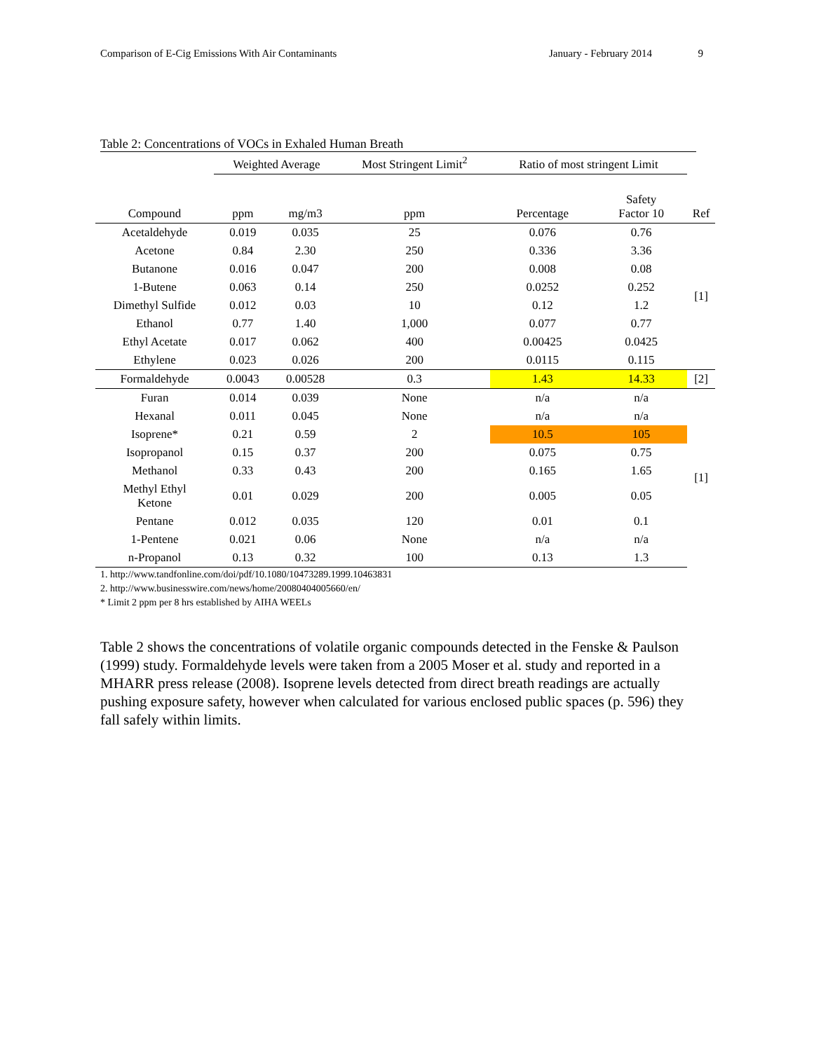Comparison of E-Cig Emissions With Air Contaminants January - February 2014 9
Table 2: Concentrations of VOCs in Exhaled Human Breath
| | Weighted Average | | Most Stringent Limit<sup>2</sup> | Ratio of most stringent Limit | | |
| --- | --- | --- | --- | --- | --- | --- |
| Compound | ppm | mg/m3 | ppm | Percentage | Safety Factor 10 | Ref |
| Acetaldehyde | 0.019 | 0.035 | 25 | 0.076 | 0.76 | [1] |
| Acetone | 0.84 | 2.30 | 250 | 0.336 | 3.36 | |
| Butanone | 0.016 | 0.047 | 200 | 0.008 | 0.08 | |
| 1-Butene | 0.063 | 0.14 | 250 | 0.0252 | 0.252 | |
| Dimethyl Sulfide | 0.012 | 0.03 | 10 | 0.12 | 1.2 | |
| Ethanol | 0.77 | 1.40 | 1,000 | 0.077 | 0.77 | |
| Ethyl Acetate | 0.017 | 0.062 | 400 | 0.00425 | 0.0425 | |
| Ethylene | 0.023 | 0.026 | 200 | 0.0115 | 0.115 | |
| Formaldehyde | 0.0043 | 0.00528 | 0.3 | 1.43 | 14.33 | [2] |
| Furan | 0.014 | 0.039 | None | n/a | n/a | [1] |
| Hexanal | 0.011 | 0.045 | None | n/a | n/a | |
| Isoprene* | 0.21 | 0.59 | 2 | 10.5 | 105 | |
| Isopropanol | 0.15 | 0.37 | 200 | 0.075 | 0.75 | |
| Methanol | 0.33 | 0.43 | 200 | 0.165 | 1.65 | |
| Methyl Ethyl Ketone | 0.01 | 0.029 | 200 | 0.005 | 0.05 | |
| Pentane | 0.012 | 0.035 | 120 | 0.01 | 0.1 | |
| 1-Pentene | 0.021 | 0.06 | None | n/a | n/a | |
| n-Propanol | 0.13 | 0.32 | 100 | 0.13 | 1.3 | |
1. http://www.tandfonline.com/doi/pdf/10.1080/10473289.1999.10463831
2. http://www.businesswire.com/news/home/20080404005660/en/
* Limit 2 ppm per 8 hrs established by AIHA WEELs
Table 2 shows the concentrations of volatile organic compounds detected in the Fenske & Paulson (1999) study. Formaldehyde levels were taken from a 2005 Moser et al. study and reported in a MHARR press release (2008). Isoprene levels detected from direct breath readings are actually pushing exposure safety, however when calculated for various enclosed public spaces (p. 596) they fall safely within limits.